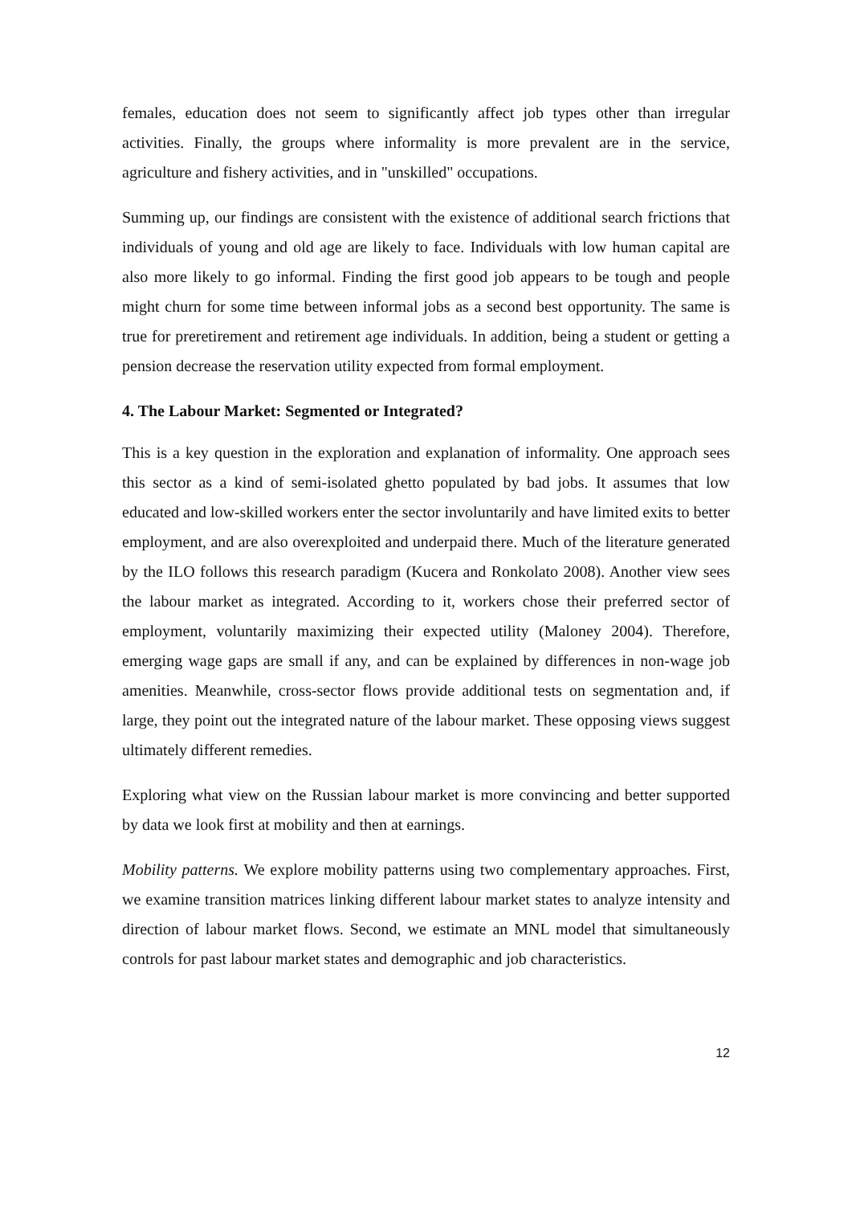females, education does not seem to significantly affect job types other than irregular activities. Finally, the groups where informality is more prevalent are in the service, agriculture and fishery activities, and in "unskilled" occupations.
Summing up, our findings are consistent with the existence of additional search frictions that individuals of young and old age are likely to face. Individuals with low human capital are also more likely to go informal. Finding the first good job appears to be tough and people might churn for some time between informal jobs as a second best opportunity. The same is true for preretirement and retirement age individuals. In addition, being a student or getting a pension decrease the reservation utility expected from formal employment.
4. The Labour Market: Segmented or Integrated?
This is a key question in the exploration and explanation of informality. One approach sees this sector as a kind of semi-isolated ghetto populated by bad jobs. It assumes that low educated and low-skilled workers enter the sector involuntarily and have limited exits to better employment, and are also overexploited and underpaid there. Much of the literature generated by the ILO follows this research paradigm (Kucera and Ronkolato 2008). Another view sees the labour market as integrated. According to it, workers chose their preferred sector of employment, voluntarily maximizing their expected utility (Maloney 2004). Therefore, emerging wage gaps are small if any, and can be explained by differences in non-wage job amenities. Meanwhile, cross-sector flows provide additional tests on segmentation and, if large, they point out the integrated nature of the labour market. These opposing views suggest ultimately different remedies.
Exploring what view on the Russian labour market is more convincing and better supported by data we look first at mobility and then at earnings.
Mobility patterns. We explore mobility patterns using two complementary approaches. First, we examine transition matrices linking different labour market states to analyze intensity and direction of labour market flows. Second, we estimate an MNL model that simultaneously controls for past labour market states and demographic and job characteristics.
12